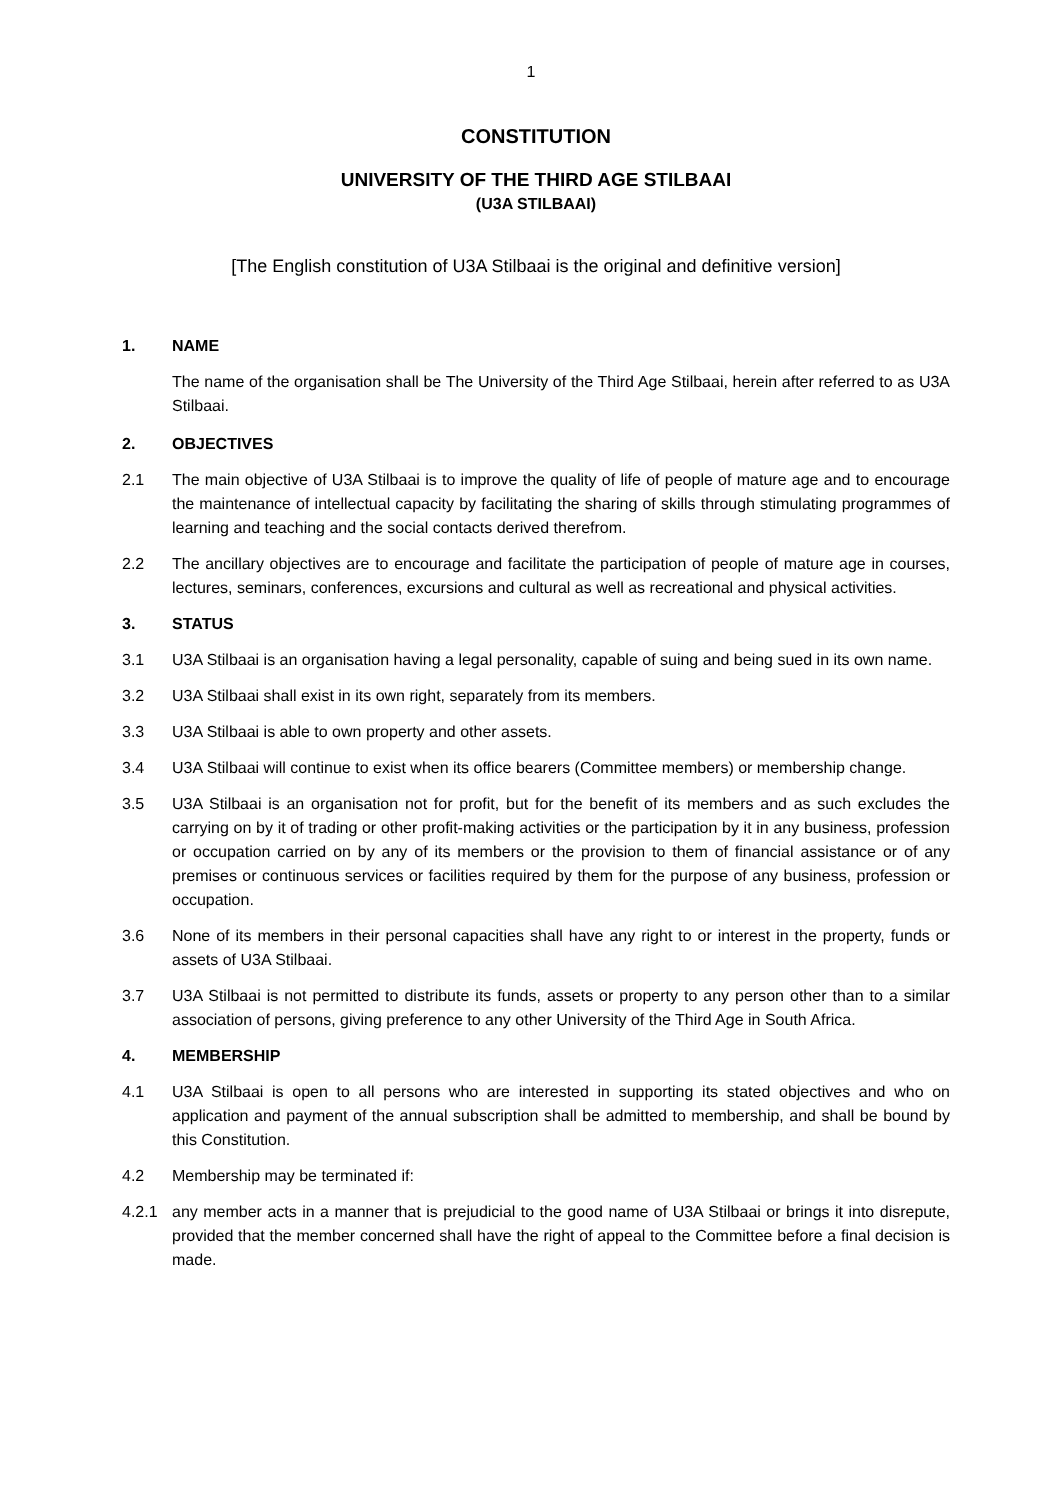1
CONSTITUTION
UNIVERSITY OF THE THIRD AGE STILBAAI
(U3A STILBAAI)
[The English constitution of U3A Stilbaai is the original and definitive version]
1. NAME
The name of the organisation shall be The University of the Third Age Stilbaai, herein after referred to as U3A Stilbaai.
2. OBJECTIVES
2.1 The main objective of U3A Stilbaai is to improve the quality of life of people of mature age and to encourage the maintenance of intellectual capacity by facilitating the sharing of skills through stimulating programmes of learning and teaching and the social contacts derived therefrom.
2.2 The ancillary objectives are to encourage and facilitate the participation of people of mature age in courses, lectures, seminars, conferences, excursions and cultural as well as recreational and physical activities.
3. STATUS
3.1 U3A Stilbaai is an organisation having a legal personality, capable of suing and being sued in its own name.
3.2 U3A Stilbaai shall exist in its own right, separately from its members.
3.3 U3A Stilbaai is able to own property and other assets.
3.4 U3A Stilbaai will continue to exist when its office bearers (Committee members) or membership change.
3.5 U3A Stilbaai is an organisation not for profit, but for the benefit of its members and as such excludes the carrying on by it of trading or other profit-making activities or the participation by it in any business, profession or occupation carried on by any of its members or the provision to them of financial assistance or of any premises or continuous services or facilities required by them for the purpose of any business, profession or occupation.
3.6 None of its members in their personal capacities shall have any right to or interest in the property, funds or assets of U3A Stilbaai.
3.7 U3A Stilbaai is not permitted to distribute its funds, assets or property to any person other than to a similar association of persons, giving preference to any other University of the Third Age in South Africa.
4. MEMBERSHIP
4.1 U3A Stilbaai is open to all persons who are interested in supporting its stated objectives and who on application and payment of the annual subscription shall be admitted to membership, and shall be bound by this Constitution.
4.2 Membership may be terminated if:
4.2.1 any member acts in a manner that is prejudicial to the good name of U3A Stilbaai or brings it into disrepute, provided that the member concerned shall have the right of appeal to the Committee before a final decision is made.